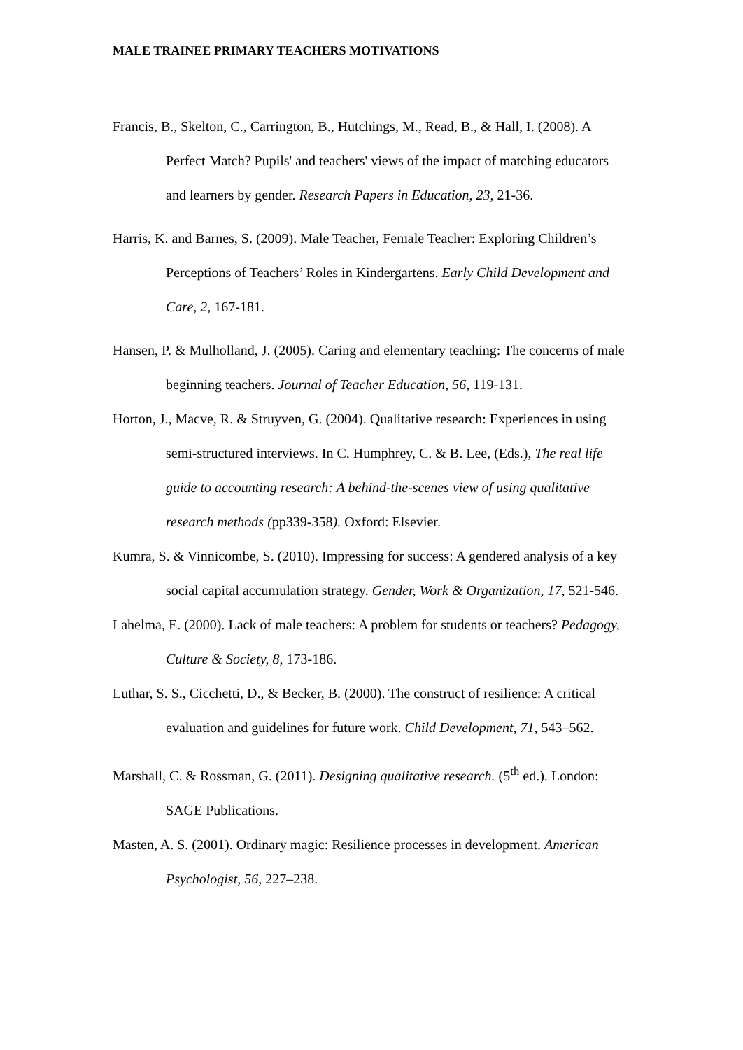MALE TRAINEE PRIMARY TEACHERS MOTIVATIONS
Francis, B., Skelton, C., Carrington, B., Hutchings, M., Read, B., & Hall, I. (2008). A Perfect Match? Pupils' and teachers' views of the impact of matching educators and learners by gender. Research Papers in Education, 23, 21-36.
Harris, K. and Barnes, S. (2009). Male Teacher, Female Teacher: Exploring Children’s Perceptions of Teachers’ Roles in Kindergartens. Early Child Development and Care, 2, 167-181.
Hansen, P. & Mulholland, J. (2005). Caring and elementary teaching: The concerns of male beginning teachers. Journal of Teacher Education, 56, 119-131.
Horton, J., Macve, R. & Struyven, G. (2004). Qualitative research: Experiences in using semi-structured interviews. In C. Humphrey, C. & B. Lee, (Eds.), The real life guide to accounting research: A behind-the-scenes view of using qualitative research methods (pp339-358). Oxford: Elsevier.
Kumra, S. & Vinnicombe, S. (2010). Impressing for success: A gendered analysis of a key social capital accumulation strategy. Gender, Work & Organization, 17, 521-546.
Lahelma, E. (2000). Lack of male teachers: A problem for students or teachers? Pedagogy, Culture & Society, 8, 173-186.
Luthar, S. S., Cicchetti, D., & Becker, B. (2000). The construct of resilience: A critical evaluation and guidelines for future work. Child Development, 71, 543–562.
Marshall, C. & Rossman, G. (2011). Designing qualitative research. (5<sup>th</sup> ed.). London: SAGE Publications.
Masten, A. S. (2001). Ordinary magic: Resilience processes in development. American Psychologist, 56, 227–238.